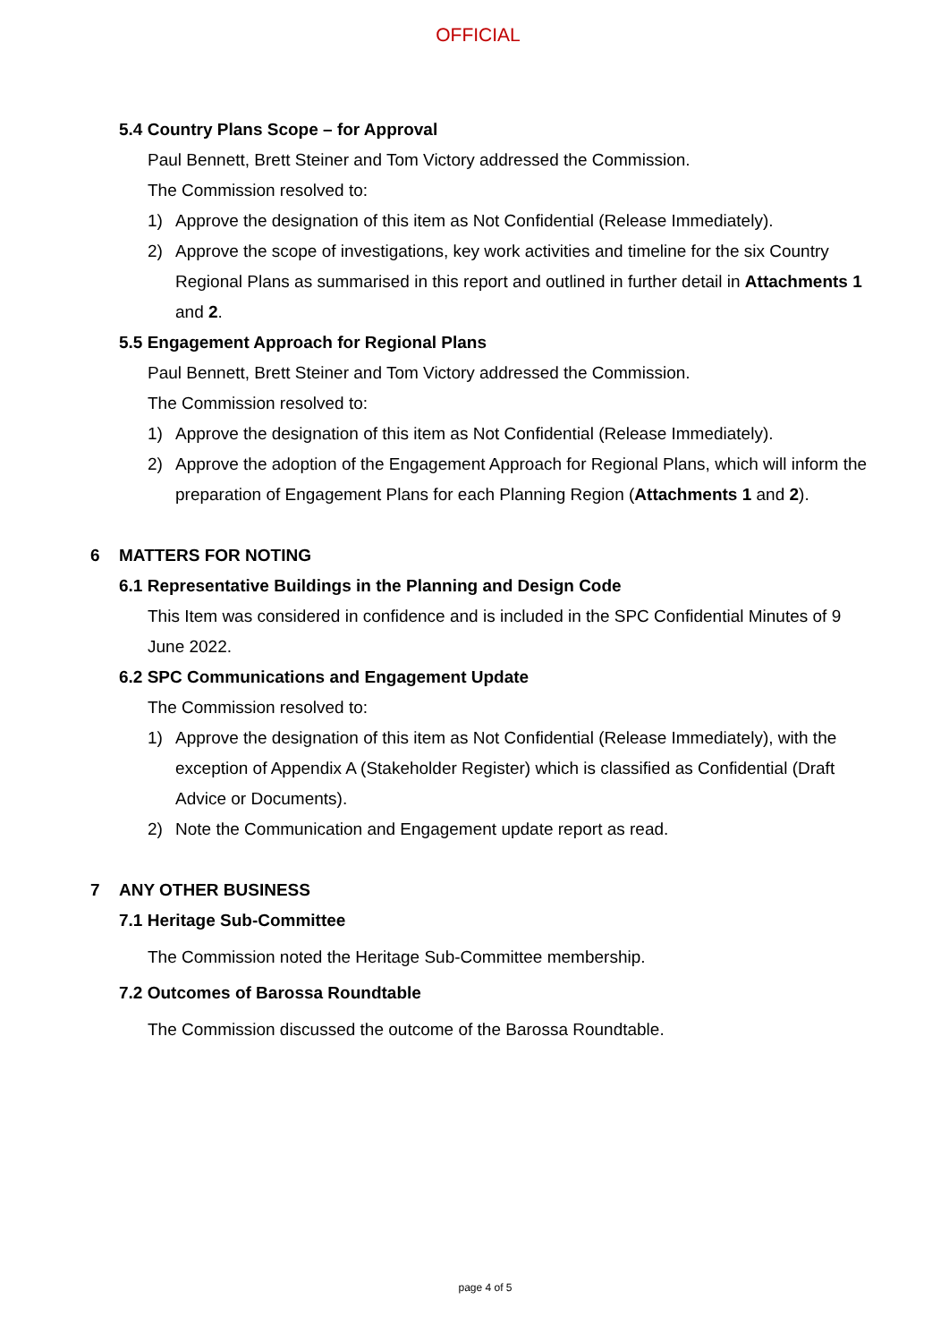OFFICIAL
5.4 Country Plans Scope – for Approval
Paul Bennett, Brett Steiner and Tom Victory addressed the Commission.
The Commission resolved to:
1) Approve the designation of this item as Not Confidential (Release Immediately).
2) Approve the scope of investigations, key work activities and timeline for the six Country Regional Plans as summarised in this report and outlined in further detail in Attachments 1 and 2.
5.5 Engagement Approach for Regional Plans
Paul Bennett, Brett Steiner and Tom Victory addressed the Commission.
The Commission resolved to:
1) Approve the designation of this item as Not Confidential (Release Immediately).
2) Approve the adoption of the Engagement Approach for Regional Plans, which will inform the preparation of Engagement Plans for each Planning Region (Attachments 1 and 2).
6 MATTERS FOR NOTING
6.1 Representative Buildings in the Planning and Design Code
This Item was considered in confidence and is included in the SPC Confidential Minutes of 9 June 2022.
6.2 SPC Communications and Engagement Update
The Commission resolved to:
1) Approve the designation of this item as Not Confidential (Release Immediately), with the exception of Appendix A (Stakeholder Register) which is classified as Confidential (Draft Advice or Documents).
2) Note the Communication and Engagement update report as read.
7 ANY OTHER BUSINESS
7.1 Heritage Sub-Committee
The Commission noted the Heritage Sub-Committee membership.
7.2 Outcomes of Barossa Roundtable
The Commission discussed the outcome of the Barossa Roundtable.
page 4 of 5